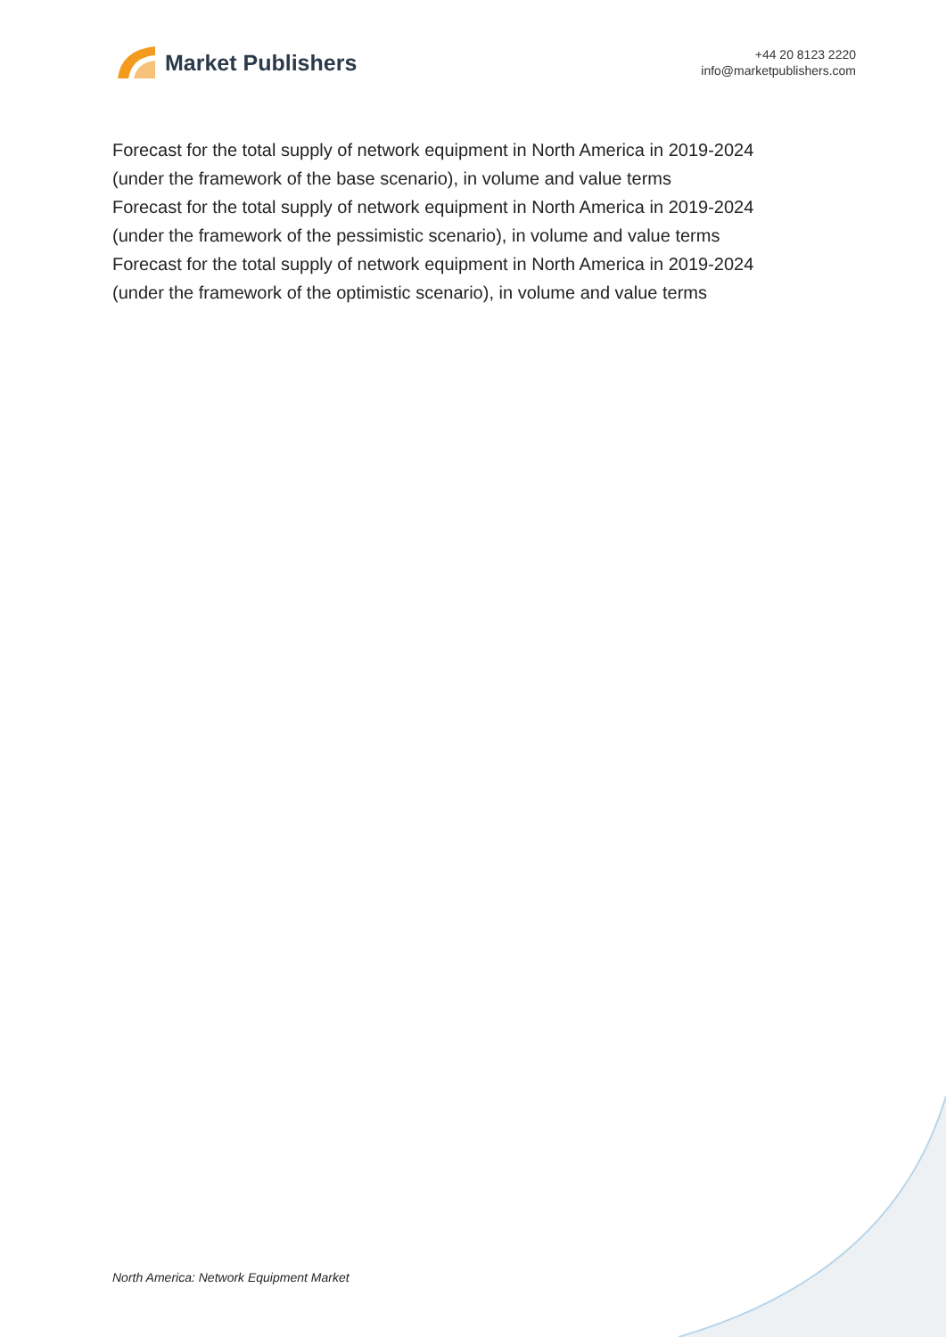Market Publishers
+44 20 8123 2220
info@marketpublishers.com
Forecast for the total supply of network equipment in North America in 2019-2024
(under the framework of the base scenario), in volume and value terms
Forecast for the total supply of network equipment in North America in 2019-2024
(under the framework of the pessimistic scenario), in volume and value terms
Forecast for the total supply of network equipment in North America in 2019-2024
(under the framework of the optimistic scenario), in volume and value terms
North America: Network Equipment Market